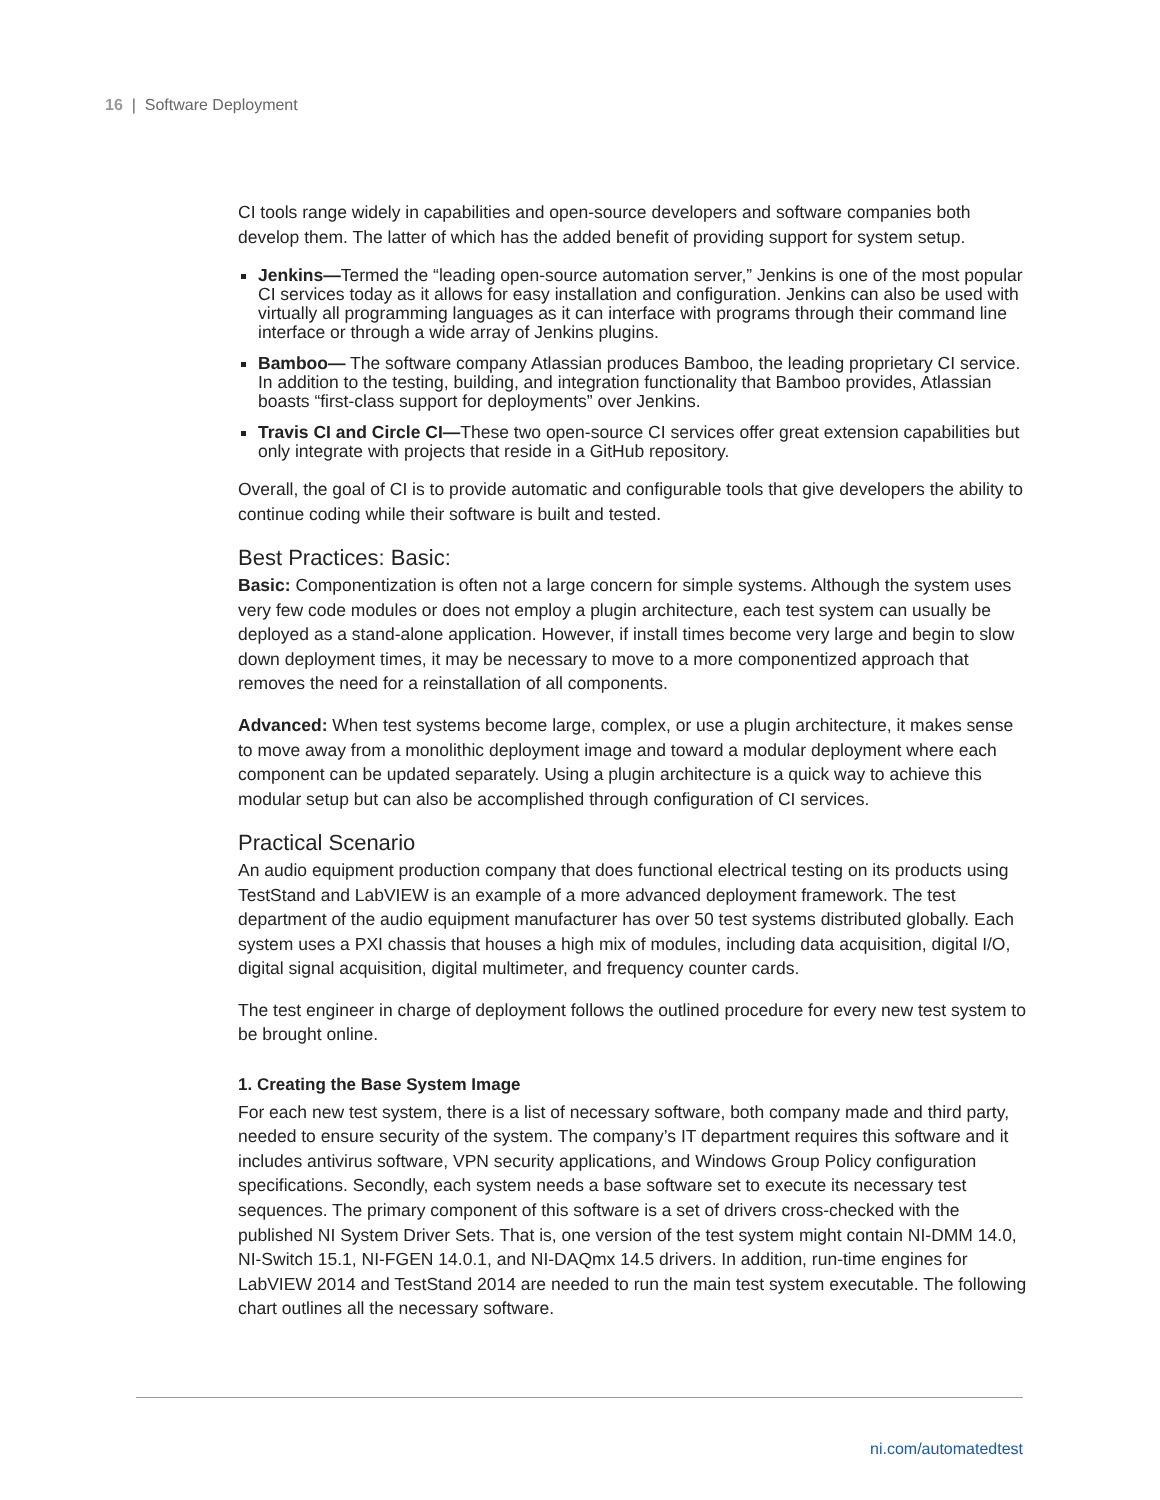16 | Software Deployment
CI tools range widely in capabilities and open-source developers and software companies both develop them. The latter of which has the added benefit of providing support for system setup.
Jenkins—Termed the “leading open-source automation server,” Jenkins is one of the most popular CI services today as it allows for easy installation and configuration. Jenkins can also be used with virtually all programming languages as it can interface with programs through their command line interface or through a wide array of Jenkins plugins.
Bamboo— The software company Atlassian produces Bamboo, the leading proprietary CI service. In addition to the testing, building, and integration functionality that Bamboo provides, Atlassian boasts “first-class support for deployments” over Jenkins.
Travis CI and Circle CI—These two open-source CI services offer great extension capabilities but only integrate with projects that reside in a GitHub repository.
Overall, the goal of CI is to provide automatic and configurable tools that give developers the ability to continue coding while their software is built and tested.
Best Practices: Basic:
Basic: Componentization is often not a large concern for simple systems. Although the system uses very few code modules or does not employ a plugin architecture, each test system can usually be deployed as a stand-alone application. However, if install times become very large and begin to slow down deployment times, it may be necessary to move to a more componentized approach that removes the need for a reinstallation of all components.
Advanced: When test systems become large, complex, or use a plugin architecture, it makes sense to move away from a monolithic deployment image and toward a modular deployment where each component can be updated separately. Using a plugin architecture is a quick way to achieve this modular setup but can also be accomplished through configuration of CI services.
Practical Scenario
An audio equipment production company that does functional electrical testing on its products using TestStand and LabVIEW is an example of a more advanced deployment framework. The test department of the audio equipment manufacturer has over 50 test systems distributed globally. Each system uses a PXI chassis that houses a high mix of modules, including data acquisition, digital I/O, digital signal acquisition, digital multimeter, and frequency counter cards.
The test engineer in charge of deployment follows the outlined procedure for every new test system to be brought online.
1. Creating the Base System Image
For each new test system, there is a list of necessary software, both company made and third party, needed to ensure security of the system. The company’s IT department requires this software and it includes antivirus software, VPN security applications, and Windows Group Policy configuration specifications. Secondly, each system needs a base software set to execute its necessary test sequences. The primary component of this software is a set of drivers cross-checked with the published NI System Driver Sets. That is, one version of the test system might contain NI-DMM 14.0, NI-Switch 15.1, NI-FGEN 14.0.1, and NI-DAQmx 14.5 drivers. In addition, run-time engines for LabVIEW 2014 and TestStand 2014 are needed to run the main test system executable. The following chart outlines all the necessary software.
ni.com/automatedtest